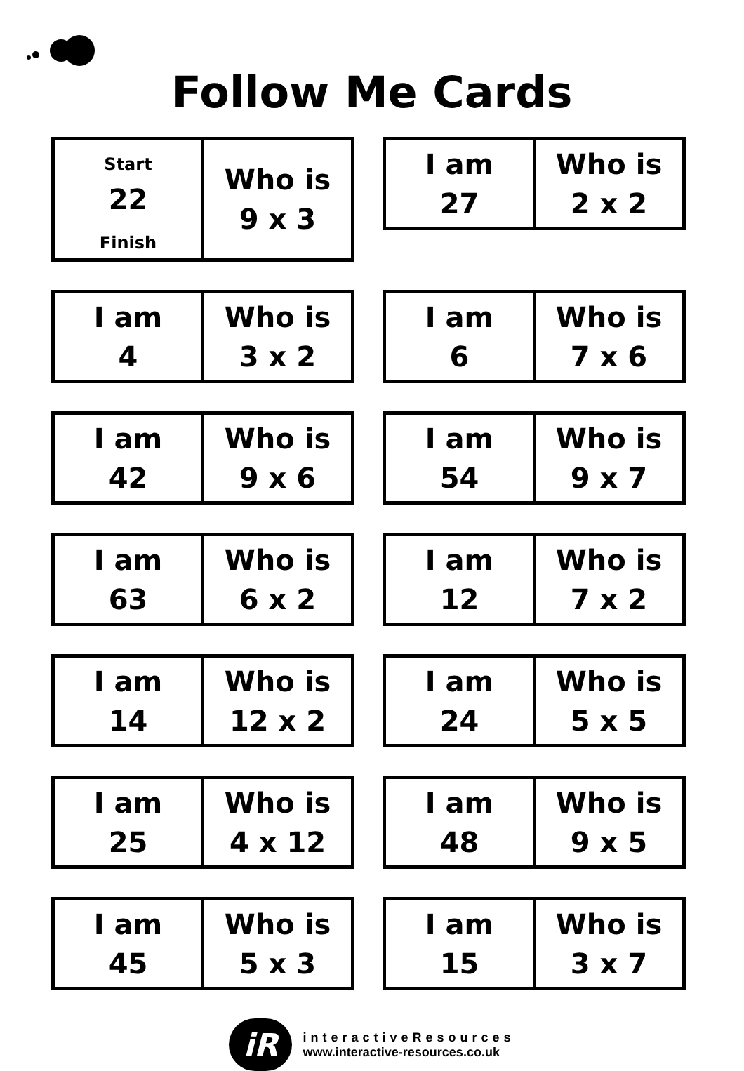Follow Me Cards
| Start 22 Finish | Who is 9 x 3 |
| I am 27 | Who is 2 x 2 |
| I am 4 | Who is 3 x 2 |
| I am 6 | Who is 7 x 6 |
| I am 42 | Who is 9 x 6 |
| I am 54 | Who is 9 x 7 |
| I am 63 | Who is 6 x 2 |
| I am 12 | Who is 7 x 2 |
| I am 14 | Who is 12 x 2 |
| I am 24 | Who is 5 x 5 |
| I am 25 | Who is 4 x 12 |
| I am 48 | Who is 9 x 5 |
| I am 45 | Who is 5 x 3 |
| I am 15 | Who is 3 x 7 |
iR
interactiveResources
www.interactive-resources.co.uk